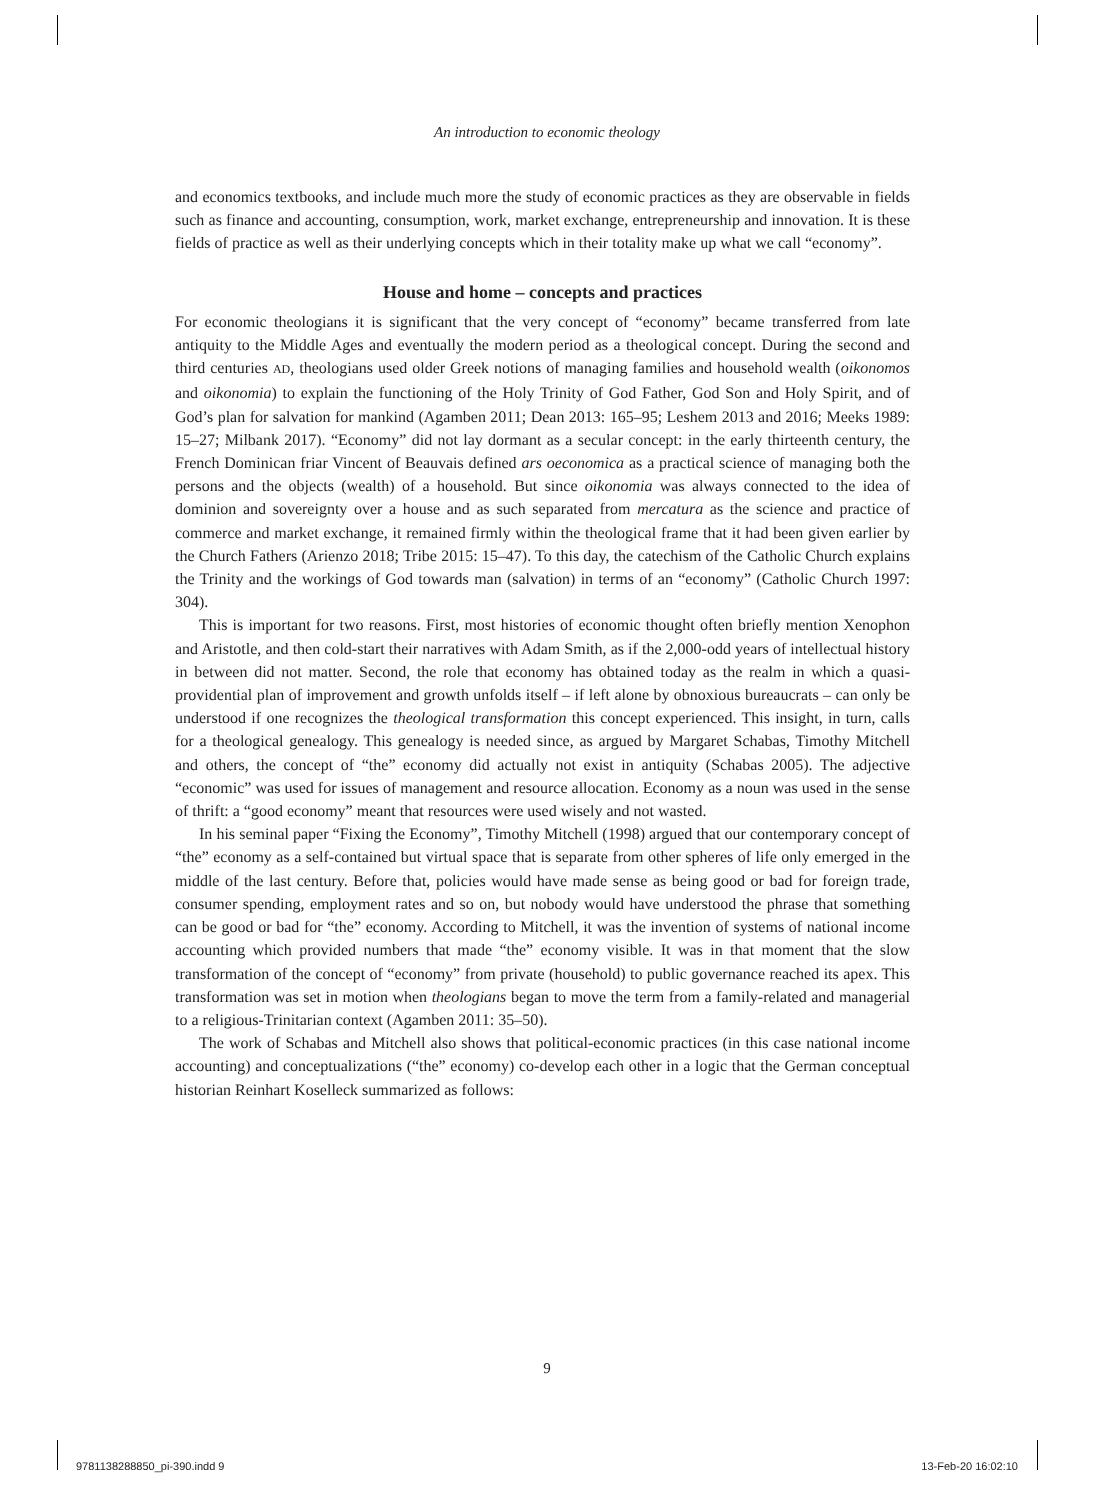An introduction to economic theology
and economics textbooks, and include much more the study of economic practices as they are observable in fields such as finance and accounting, consumption, work, market exchange, entrepreneurship and innovation. It is these fields of practice as well as their underlying concepts which in their totality make up what we call “economy”.
House and home – concepts and practices
For economic theologians it is significant that the very concept of “economy” became transferred from late antiquity to the Middle Ages and eventually the modern period as a theological concept. During the second and third centuries AD, theologians used older Greek notions of managing families and household wealth (oikonomos and oikonomia) to explain the functioning of the Holy Trinity of God Father, God Son and Holy Spirit, and of God’s plan for salvation for mankind (Agamben 2011; Dean 2013: 165–95; Leshem 2013 and 2016; Meeks 1989: 15–27; Milbank 2017). “Economy” did not lay dormant as a secular concept: in the early thirteenth century, the French Dominican friar Vincent of Beauvais defined ars oeconomica as a practical science of managing both the persons and the objects (wealth) of a household. But since oikonomia was always connected to the idea of dominion and sovereignty over a house and as such separated from mercatura as the science and practice of commerce and market exchange, it remained firmly within the theological frame that it had been given earlier by the Church Fathers (Arienzo 2018; Tribe 2015: 15–47). To this day, the catechism of the Catholic Church explains the Trinity and the workings of God towards man (salvation) in terms of an “economy” (Catholic Church 1997: 304).
This is important for two reasons. First, most histories of economic thought often briefly mention Xenophon and Aristotle, and then cold-start their narratives with Adam Smith, as if the 2,000-odd years of intellectual history in between did not matter. Second, the role that economy has obtained today as the realm in which a quasi-providential plan of improvement and growth unfolds itself – if left alone by obnoxious bureaucrats – can only be understood if one recognizes the theological transformation this concept experienced. This insight, in turn, calls for a theological genealogy. This genealogy is needed since, as argued by Margaret Schabas, Timothy Mitchell and others, the concept of “the” economy did actually not exist in antiquity (Schabas 2005). The adjective “economic” was used for issues of management and resource allocation. Economy as a noun was used in the sense of thrift: a “good economy” meant that resources were used wisely and not wasted.
In his seminal paper “Fixing the Economy”, Timothy Mitchell (1998) argued that our contemporary concept of “the” economy as a self-contained but virtual space that is separate from other spheres of life only emerged in the middle of the last century. Before that, policies would have made sense as being good or bad for foreign trade, consumer spending, employment rates and so on, but nobody would have understood the phrase that something can be good or bad for “the” economy. According to Mitchell, it was the invention of systems of national income accounting which provided numbers that made “the” economy visible. It was in that moment that the slow transformation of the concept of “economy” from private (household) to public governance reached its apex. This transformation was set in motion when theologians began to move the term from a family-related and managerial to a religious-Trinitarian context (Agamben 2011: 35–50).
The work of Schabas and Mitchell also shows that political-economic practices (in this case national income accounting) and conceptualizations (“the” economy) co-develop each other in a logic that the German conceptual historian Reinhart Koselleck summarized as follows:
9
9781138288850_pi-390.indd 9 13-Feb-20 16:02:10